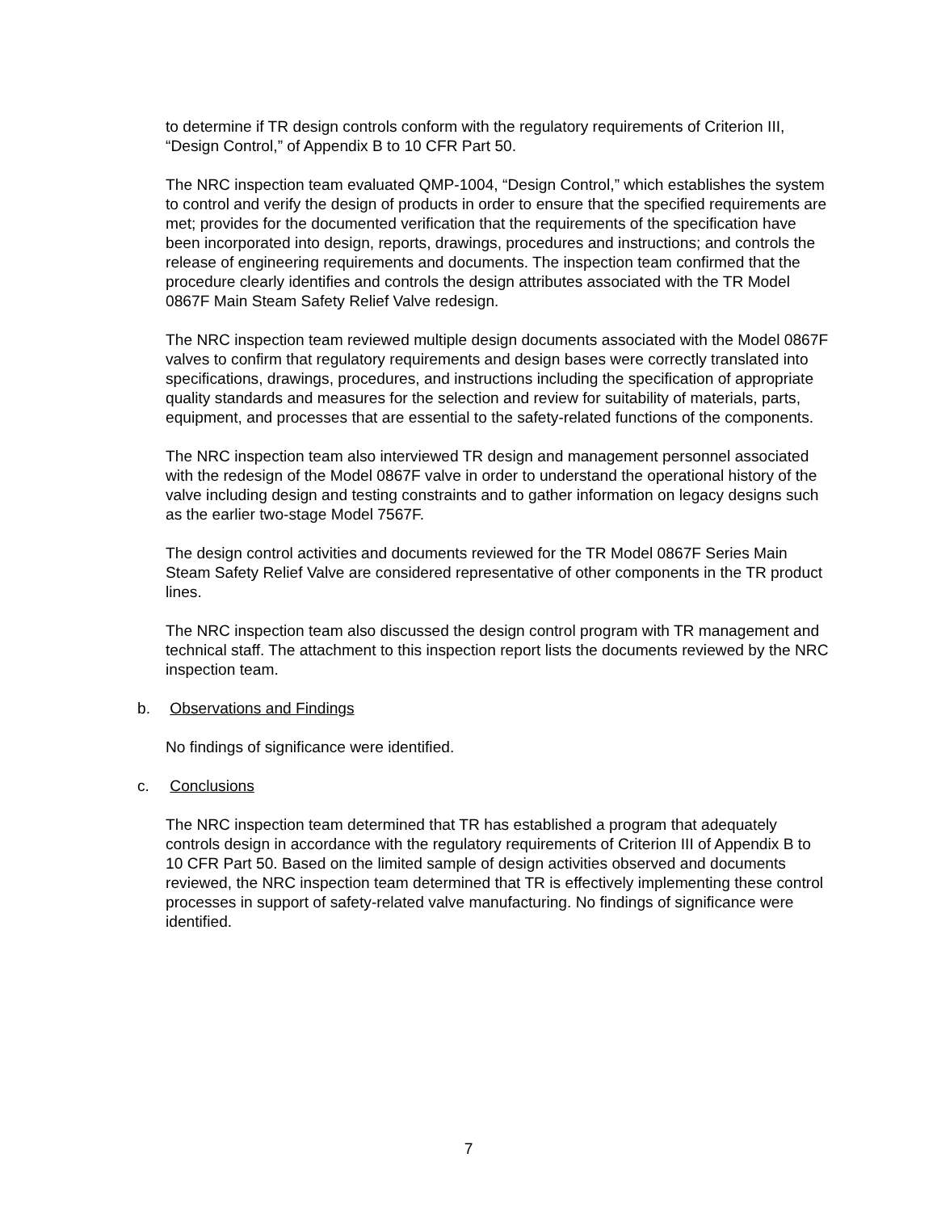to determine if TR design controls conform with the regulatory requirements of Criterion III, “Design Control,” of Appendix B to 10 CFR Part 50.
The NRC inspection team evaluated QMP-1004, “Design Control,” which establishes the system to control and verify the design of products in order to ensure that the specified requirements are met; provides for the documented verification that the requirements of the specification have been incorporated into design, reports, drawings, procedures and instructions; and controls the release of engineering requirements and documents. The inspection team confirmed that the procedure clearly identifies and controls the design attributes associated with the TR Model 0867F Main Steam Safety Relief Valve redesign.
The NRC inspection team reviewed multiple design documents associated with the Model 0867F valves to confirm that regulatory requirements and design bases were correctly translated into specifications, drawings, procedures, and instructions including the specification of appropriate quality standards and measures for the selection and review for suitability of materials, parts, equipment, and processes that are essential to the safety-related functions of the components.
The NRC inspection team also interviewed TR design and management personnel associated with the redesign of the Model 0867F valve in order to understand the operational history of the valve including design and testing constraints and to gather information on legacy designs such as the earlier two-stage Model 7567F.
The design control activities and documents reviewed for the TR Model 0867F Series Main Steam Safety Relief Valve are considered representative of other components in the TR product lines.
The NRC inspection team also discussed the design control program with TR management and technical staff. The attachment to this inspection report lists the documents reviewed by the NRC inspection team.
b. Observations and Findings
No findings of significance were identified.
c. Conclusions
The NRC inspection team determined that TR has established a program that adequately controls design in accordance with the regulatory requirements of Criterion III of Appendix B to 10 CFR Part 50. Based on the limited sample of design activities observed and documents reviewed, the NRC inspection team determined that TR is effectively implementing these control processes in support of safety-related valve manufacturing. No findings of significance were identified.
7